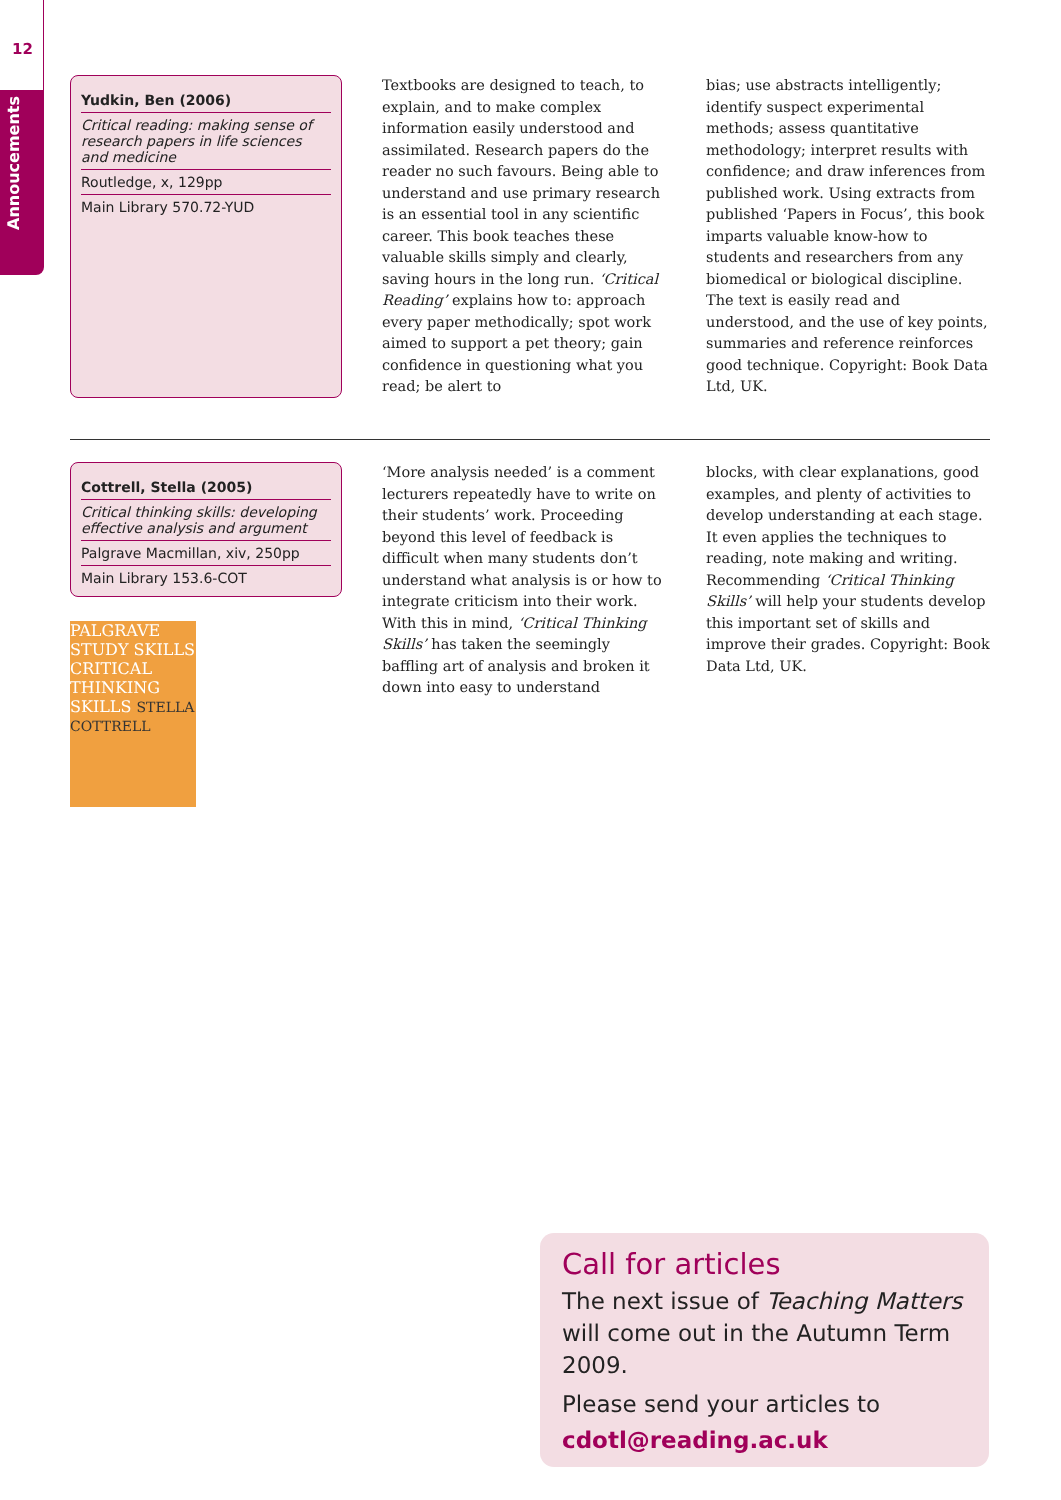12
Annoucements
Yudkin, Ben (2006)
Critical reading: making sense of research papers in life sciences and medicine
Routledge, x, 129pp
Main Library 570.72-YUD
Textbooks are designed to teach, to explain, and to make complex information easily understood and assimilated. Research papers do the reader no such favours. Being able to understand and use primary research is an essential tool in any scientific career. This book teaches these valuable skills simply and clearly, saving hours in the long run. ‘Critical Reading’ explains how to: approach every paper methodically; spot work aimed to support a pet theory; gain confidence in questioning what you read; be alert to
bias; use abstracts intelligently; identify suspect experimental methods; assess quantitative methodology; interpret results with confidence; and draw inferences from published work. Using extracts from published ‘Papers in Focus’, this book imparts valuable know-how to students and researchers from any biomedical or biological discipline. The text is easily read and understood, and the use of key points, summaries and reference reinforces good technique. Copyright: Book Data Ltd, UK.
Cottrell, Stella (2005)
Critical thinking skills: developing effective analysis and argument
Palgrave Macmillan, xiv, 250pp
Main Library 153.6-COT
PALGRAVE STUDY SKILLS CRITICAL THINKING SKILLS STELLA COTTRELL
‘More analysis needed’ is a comment lecturers repeatedly have to write on their students’ work. Proceeding beyond this level of feedback is difficult when many students don’t understand what analysis is or how to integrate criticism into their work. With this in mind, ‘Critical Thinking Skills’ has taken the seemingly baffling art of analysis and broken it down into easy to understand
blocks, with clear explanations, good examples, and plenty of activities to develop understanding at each stage. It even applies the techniques to reading, note making and writing. Recommending ‘Critical Thinking Skills’ will help your students develop this important set of skills and improve their grades. Copyright: Book Data Ltd, UK.
Call for articles
The next issue of Teaching Matters will come out in the Autumn Term 2009.
Please send your articles to
cdotl@reading.ac.uk